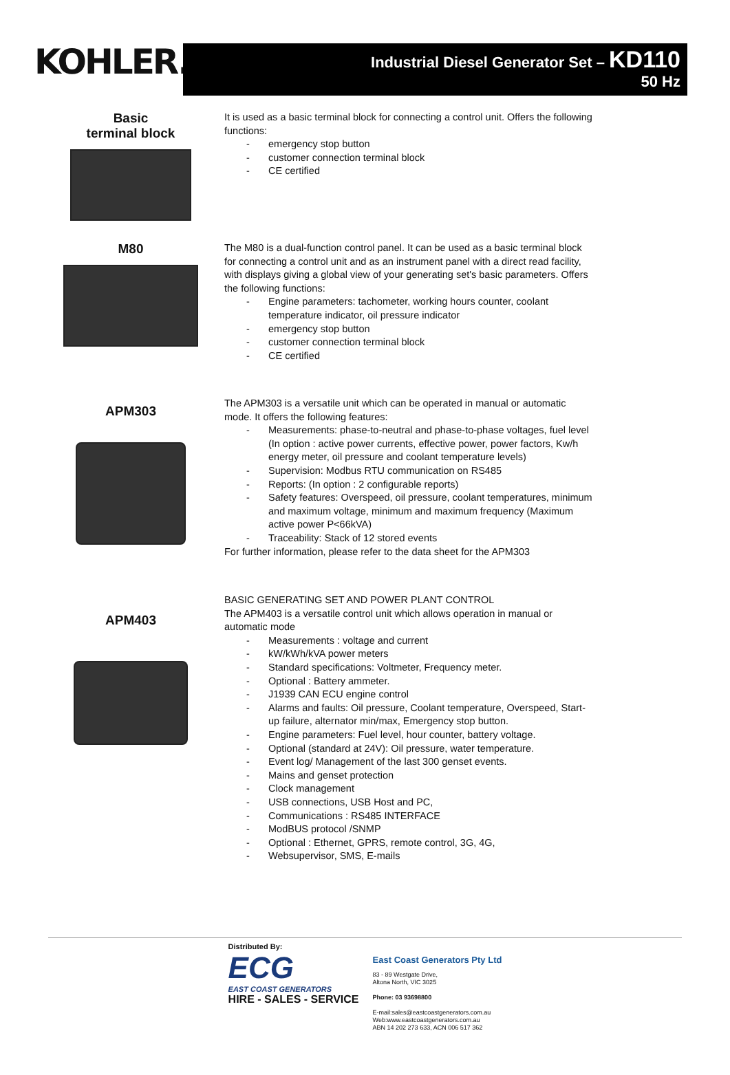KOHLER.
Industrial Diesel Generator Set – KD110
50 Hz
Basic
terminal block
It is used as a basic terminal block for connecting a control unit. Offers the following functions:
- emergency stop button
- customer connection terminal block
- CE certified
M80
The M80 is a dual-function control panel. It can be used as a basic terminal block for connecting a control unit and as an instrument panel with a direct read facility, with displays giving a global view of your generating set's basic parameters. Offers the following functions:
- Engine parameters: tachometer, working hours counter, coolant temperature indicator, oil pressure indicator
- emergency stop button
- customer connection terminal block
- CE certified
APM303
The APM303 is a versatile unit which can be operated in manual or automatic mode. It offers the following features:
- Measurements: phase-to-neutral and phase-to-phase voltages, fuel level (In option : active power currents, effective power, power factors, Kw/h energy meter, oil pressure and coolant temperature levels)
- Supervision: Modbus RTU communication on RS485
- Reports: (In option : 2 configurable reports)
- Safety features: Overspeed, oil pressure, coolant temperatures, minimum and maximum voltage, minimum and maximum frequency (Maximum active power P<66kVA)
- Traceability: Stack of 12 stored events
For further information, please refer to the data sheet for the APM303
APM403
BASIC GENERATING SET AND POWER PLANT CONTROL
The APM403 is a versatile control unit which allows operation in manual or automatic mode
- Measurements : voltage and current
- kW/kWh/kVA power meters
- Standard specifications: Voltmeter, Frequency meter.
- Optional : Battery ammeter.
- J1939 CAN ECU engine control
- Alarms and faults: Oil pressure, Coolant temperature, Overspeed, Start-up failure, alternator min/max, Emergency stop button.
- Engine parameters: Fuel level, hour counter, battery voltage.
- Optional (standard at 24V): Oil pressure, water temperature.
- Event log/ Management of the last 300 genset events.
- Mains and genset protection
- Clock management
- USB connections, USB Host and PC,
- Communications : RS485 INTERFACE
- ModBUS protocol /SNMP
- Optional : Ethernet, GPRS, remote control, 3G, 4G,
- Websupervisor, SMS, E-mails
Distributed By:
ECG
EAST COAST GENERATORS
HIRE - SALES - SERVICE
East Coast Generators Pty Ltd
83 - 89 Westgate Drive,
Altona North, VIC 3025
Phone: 03 93698800
E-mail:sales@eastcoastgenerators.com.au
Web:www.eastcoastgenerators.com.au
ABN 14 202 273 633, ACN 006 517 362